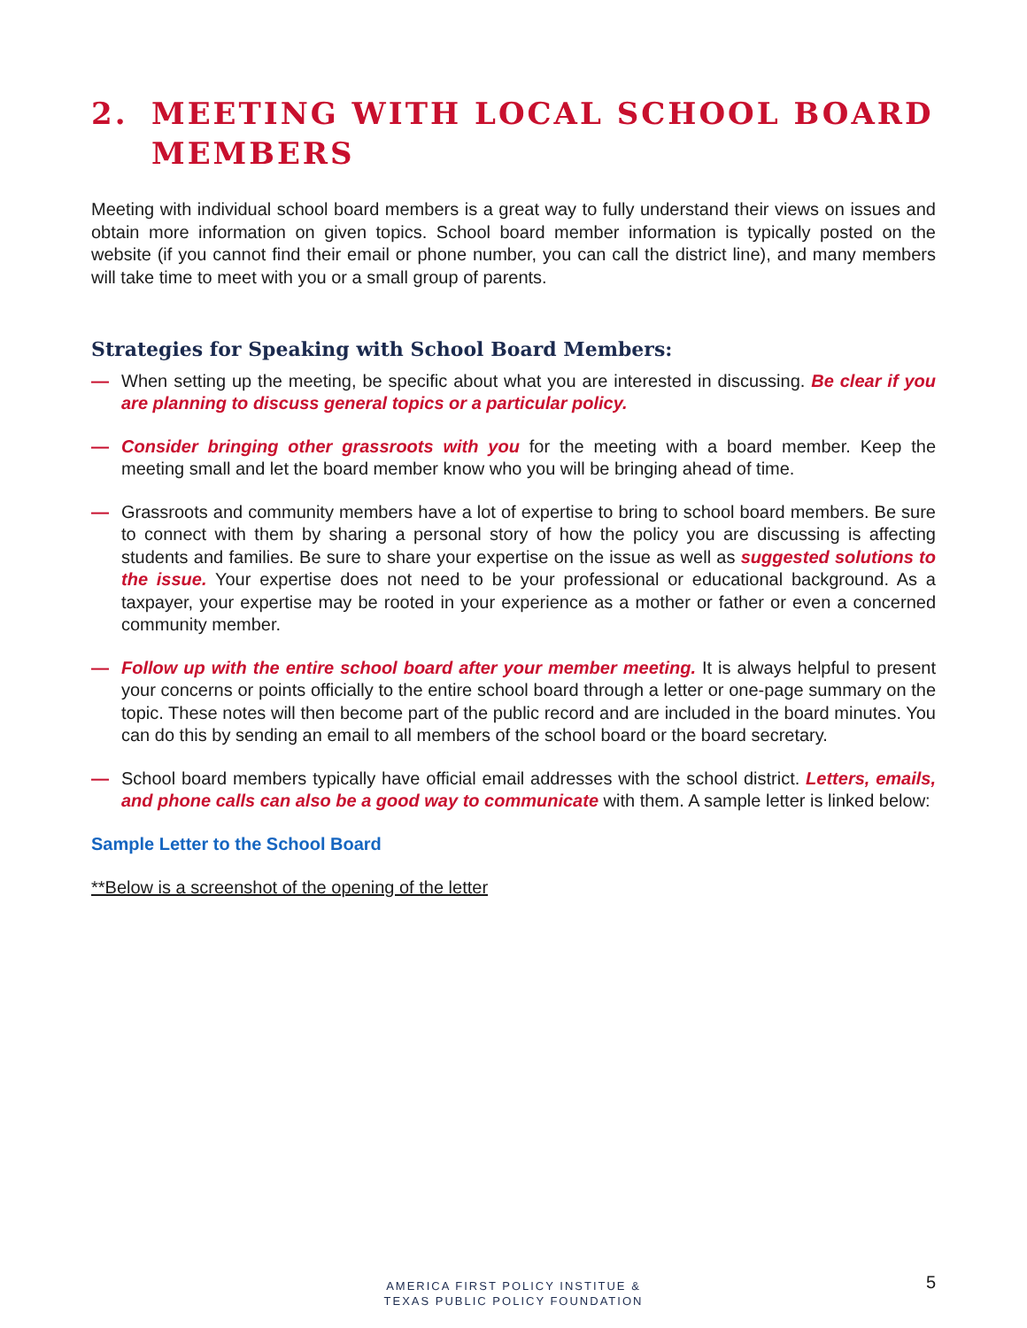2. MEETING WITH LOCAL SCHOOL BOARD MEMBERS
Meeting with individual school board members is a great way to fully understand their views on issues and obtain more information on given topics. School board member information is typically posted on the website (if you cannot find their email or phone number, you can call the district line), and many members will take time to meet with you or a small group of parents.
Strategies for Speaking with School Board Members:
— When setting up the meeting, be specific about what you are interested in discussing. Be clear if you are planning to discuss general topics or a particular policy.
— Consider bringing other grassroots with you for the meeting with a board member. Keep the meeting small and let the board member know who you will be bringing ahead of time.
— Grassroots and community members have a lot of expertise to bring to school board members. Be sure to connect with them by sharing a personal story of how the policy you are discussing is affecting students and families. Be sure to share your expertise on the issue as well as suggested solutions to the issue. Your expertise does not need to be your professional or educational background. As a taxpayer, your expertise may be rooted in your experience as a mother or father or even a concerned community member.
— Follow up with the entire school board after your member meeting. It is always helpful to present your concerns or points officially to the entire school board through a letter or one-page summary on the topic. These notes will then become part of the public record and are included in the board minutes. You can do this by sending an email to all members of the school board or the board secretary.
— School board members typically have official email addresses with the school district. Letters, emails, and phone calls can also be a good way to communicate with them. A sample letter is linked below:
Sample Letter to the School Board
**Below is a screenshot of the opening of the letter
AMERICA FIRST POLICY INSTITUE &
TEXAS PUBLIC POLICY FOUNDATION
5